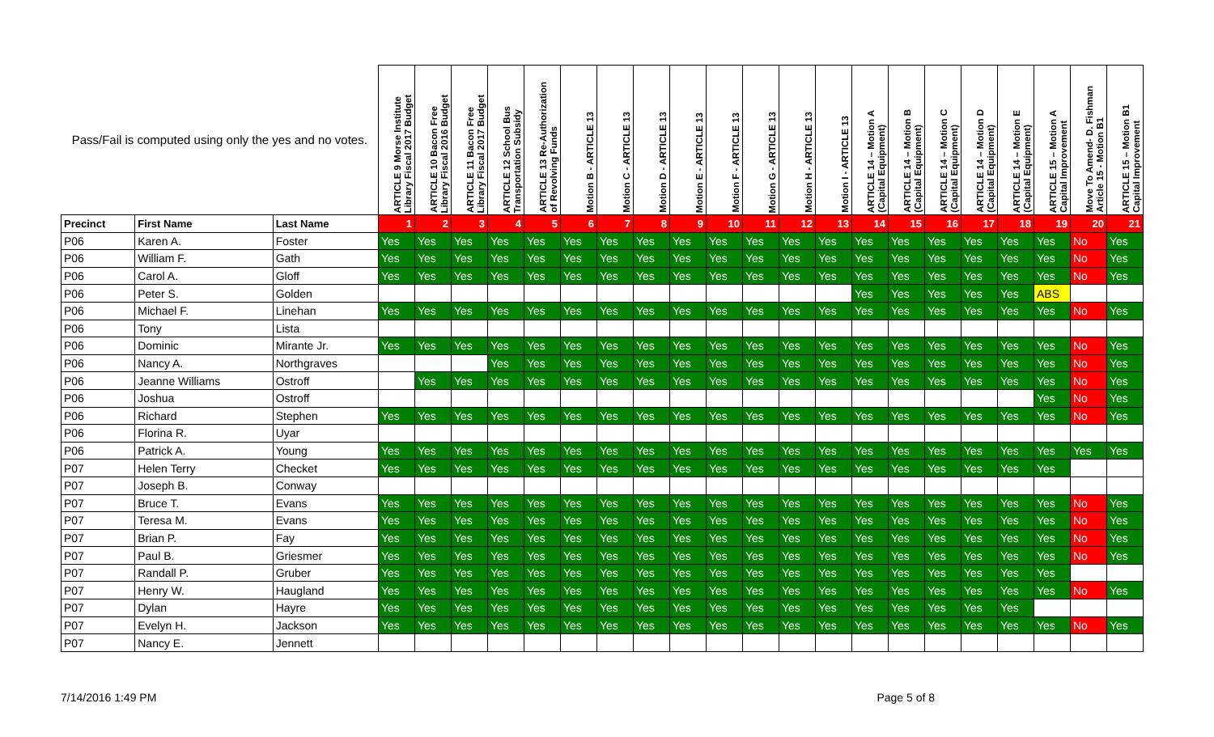| Pass/Fail is computed using only the yes and no votes. | | | ARTICLE 9 Morse Institute Library Fiscal 2017 Budget | ARTICLE 10 Bacon Free Library Fiscal 2016 Budget | ARTICLE 11 Bacon Free Library Fiscal 2017 Budget | ARTICLE 12 School Bus Transportation Subsidy | ARTICLE 13 Re-Authorization of Revolving Funds | Motion B - ARTICLE 13 | Motion C - ARTICLE 13 | Motion D - ARTICLE 13 | Motion E - ARTICLE 13 | Motion F - ARTICLE 13 | Motion G - ARTICLE 13 | Motion H - ARTICLE 13 | Motion I - ARTICLE 13 | ARTICLE 14 – Motion A (Capital Equipment) | ARTICLE 14 – Motion B (Capital Equipment) | ARTICLE 14 – Motion C (Capital Equipment) | ARTICLE 14 – Motion D (Capital Equipment) | ARTICLE 14 – Motion E (Capital Equipment) | ARTICLE 15 – Motion A Capital Improvement | Move To Amend- D. Fishman Article 15 - Motion B1 | ARTICLE 15 – Motion B1 Capital Improvement |
| --- | --- | --- | --- | --- | --- | --- | --- | --- | --- | --- | --- | --- | --- | --- | --- | --- | --- | --- | --- | --- | --- | --- | --- |
| Precinct | First Name | Last Name | 1 | 2 | 3 | 4 | 5 | 6 | 7 | 8 | 9 | 10 | 11 | 12 | 13 | 14 | 15 | 16 | 17 | 18 | 19 | 20 | 21 |
| P06 | Karen A. | Foster | Yes | Yes | Yes | Yes | Yes | Yes | Yes | Yes | Yes | Yes | Yes | Yes | Yes | Yes | Yes | Yes | Yes | Yes | Yes | No | Yes |
| P06 | William F. | Gath | Yes | Yes | Yes | Yes | Yes | Yes | Yes | Yes | Yes | Yes | Yes | Yes | Yes | Yes | Yes | Yes | Yes | Yes | Yes | No | Yes |
| P06 | Carol A. | Gloff | Yes | Yes | Yes | Yes | Yes | Yes | Yes | Yes | Yes | Yes | Yes | Yes | Yes | Yes | Yes | Yes | Yes | Yes | Yes | No | Yes |
| P06 | Peter S. | Golden | | | | | | | | | | | | | | Yes | Yes | Yes | Yes | Yes | ABS | | |
| P06 | Michael F. | Linehan | Yes | Yes | Yes | Yes | Yes | Yes | Yes | Yes | Yes | Yes | Yes | Yes | Yes | Yes | Yes | Yes | Yes | Yes | Yes | No | Yes |
| P06 | Tony | Lista | | | | | | | | | | | | | | | | | | | | | |
| P06 | Dominic | Mirante Jr. | Yes | Yes | Yes | Yes | Yes | Yes | Yes | Yes | Yes | Yes | Yes | Yes | Yes | Yes | Yes | Yes | Yes | Yes | Yes | No | Yes |
| P06 | Nancy A. | Northgraves | | | | Yes | Yes | Yes | Yes | Yes | Yes | Yes | Yes | Yes | Yes | Yes | Yes | Yes | Yes | Yes | Yes | No | Yes |
| P06 | Jeanne Williams | Ostroff | | Yes | Yes | Yes | Yes | Yes | Yes | Yes | Yes | Yes | Yes | Yes | Yes | Yes | Yes | Yes | Yes | Yes | Yes | No | Yes |
| P06 | Joshua | Ostroff | | | | | | | | | | | | | | | | | | | Yes | No | Yes |
| P06 | Richard | Stephen | Yes | Yes | Yes | Yes | Yes | Yes | Yes | Yes | Yes | Yes | Yes | Yes | Yes | Yes | Yes | Yes | Yes | Yes | Yes | No | Yes |
| P06 | Florina R. | Uyar | | | | | | | | | | | | | | | | | | | | | |
| P06 | Patrick A. | Young | Yes | Yes | Yes | Yes | Yes | Yes | Yes | Yes | Yes | Yes | Yes | Yes | Yes | Yes | Yes | Yes | Yes | Yes | Yes | Yes | Yes |
| P07 | Helen Terry | Checket | Yes | Yes | Yes | Yes | Yes | Yes | Yes | Yes | Yes | Yes | Yes | Yes | Yes | Yes | Yes | Yes | Yes | Yes | Yes | | |
| P07 | Joseph B. | Conway | | | | | | | | | | | | | | | | | | | | | |
| P07 | Bruce T. | Evans | Yes | Yes | Yes | Yes | Yes | Yes | Yes | Yes | Yes | Yes | Yes | Yes | Yes | Yes | Yes | Yes | Yes | Yes | Yes | No | Yes |
| P07 | Teresa M. | Evans | Yes | Yes | Yes | Yes | Yes | Yes | Yes | Yes | Yes | Yes | Yes | Yes | Yes | Yes | Yes | Yes | Yes | Yes | Yes | No | Yes |
| P07 | Brian P. | Fay | Yes | Yes | Yes | Yes | Yes | Yes | Yes | Yes | Yes | Yes | Yes | Yes | Yes | Yes | Yes | Yes | Yes | Yes | Yes | No | Yes |
| P07 | Paul B. | Griesmer | Yes | Yes | Yes | Yes | Yes | Yes | Yes | Yes | Yes | Yes | Yes | Yes | Yes | Yes | Yes | Yes | Yes | Yes | Yes | No | Yes |
| P07 | Randall P. | Gruber | Yes | Yes | Yes | Yes | Yes | Yes | Yes | Yes | Yes | Yes | Yes | Yes | Yes | Yes | Yes | Yes | Yes | Yes | Yes | | |
| P07 | Henry W. | Haugland | Yes | Yes | Yes | Yes | Yes | Yes | Yes | Yes | Yes | Yes | Yes | Yes | Yes | Yes | Yes | Yes | Yes | Yes | Yes | No | Yes |
| P07 | Dylan | Hayre | Yes | Yes | Yes | Yes | Yes | Yes | Yes | Yes | Yes | Yes | Yes | Yes | Yes | Yes | Yes | Yes | Yes | Yes | | | |
| P07 | Evelyn H. | Jackson | Yes | Yes | Yes | Yes | Yes | Yes | Yes | Yes | Yes | Yes | Yes | Yes | Yes | Yes | Yes | Yes | Yes | Yes | Yes | No | Yes |
| P07 | Nancy E. | Jennett | | | | | | | | | | | | | | | | | | | | | |
7/14/2016 1:49 PM Page 5 of 8